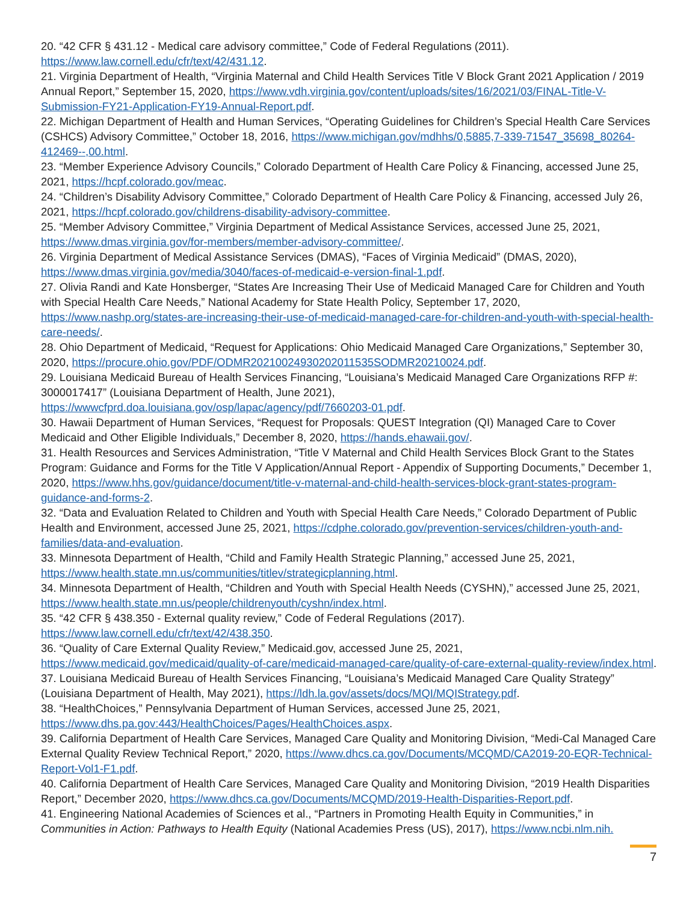20. “42 CFR § 431.12 - Medical care advisory committee,” Code of Federal Regulations (2011). https://www.law.cornell.edu/cfr/text/42/431.12.
21. Virginia Department of Health, “Virginia Maternal and Child Health Services Title V Block Grant 2021 Application / 2019 Annual Report,” September 15, 2020, https://www.vdh.virginia.gov/content/uploads/sites/16/2021/03/FINAL-Title-V-Submission-FY21-Application-FY19-Annual-Report.pdf.
22. Michigan Department of Health and Human Services, “Operating Guidelines for Children’s Special Health Care Services (CSHCS) Advisory Committee,” October 18, 2016, https://www.michigan.gov/mdhhs/0,5885,7-339-71547_35698_80264-412469--,00.html.
23. “Member Experience Advisory Councils,” Colorado Department of Health Care Policy & Financing, accessed June 25, 2021, https://hcpf.colorado.gov/meac.
24. “Children’s Disability Advisory Committee,” Colorado Department of Health Care Policy & Financing, accessed July 26, 2021, https://hcpf.colorado.gov/childrens-disability-advisory-committee.
25. “Member Advisory Committee,” Virginia Department of Medical Assistance Services, accessed June 25, 2021, https://www.dmas.virginia.gov/for-members/member-advisory-committee/.
26. Virginia Department of Medical Assistance Services (DMAS), “Faces of Virginia Medicaid” (DMAS, 2020), https://www.dmas.virginia.gov/media/3040/faces-of-medicaid-e-version-final-1.pdf.
27. Olivia Randi and Kate Honsberger, “States Are Increasing Their Use of Medicaid Managed Care for Children and Youth with Special Health Care Needs,” National Academy for State Health Policy, September 17, 2020, https://www.nashp.org/states-are-increasing-their-use-of-medicaid-managed-care-for-children-and-youth-with-special-health-care-needs/.
28. Ohio Department of Medicaid, “Request for Applications: Ohio Medicaid Managed Care Organizations,” September 30, 2020, https://procure.ohio.gov/PDF/ODMR20210024930202011535SODMR20210024.pdf.
29. Louisiana Medicaid Bureau of Health Services Financing, “Louisiana’s Medicaid Managed Care Organizations RFP #: 3000017417” (Louisiana Department of Health, June 2021), https://wwwcfprd.doa.louisiana.gov/osp/lapac/agency/pdf/7660203-01.pdf.
30. Hawaii Department of Human Services, “Request for Proposals: QUEST Integration (QI) Managed Care to Cover Medicaid and Other Eligible Individuals,” December 8, 2020, https://hands.ehawaii.gov/.
31. Health Resources and Services Administration, “Title V Maternal and Child Health Services Block Grant to the States Program: Guidance and Forms for the Title V Application/Annual Report - Appendix of Supporting Documents,” December 1, 2020, https://www.hhs.gov/guidance/document/title-v-maternal-and-child-health-services-block-grant-states-program-guidance-and-forms-2.
32. “Data and Evaluation Related to Children and Youth with Special Health Care Needs,” Colorado Department of Public Health and Environment, accessed June 25, 2021, https://cdphe.colorado.gov/prevention-services/children-youth-and-families/data-and-evaluation.
33. Minnesota Department of Health, “Child and Family Health Strategic Planning,” accessed June 25, 2021, https://www.health.state.mn.us/communities/titlev/strategicplanning.html.
34. Minnesota Department of Health, “Children and Youth with Special Health Needs (CYSHN),” accessed June 25, 2021, https://www.health.state.mn.us/people/childrenyouth/cyshn/index.html.
35. “42 CFR § 438.350 - External quality review,” Code of Federal Regulations (2017). https://www.law.cornell.edu/cfr/text/42/438.350.
36. “Quality of Care External Quality Review,” Medicaid.gov, accessed June 25, 2021, https://www.medicaid.gov/medicaid/quality-of-care/medicaid-managed-care/quality-of-care-external-quality-review/index.html.
37. Louisiana Medicaid Bureau of Health Services Financing, “Louisiana’s Medicaid Managed Care Quality Strategy” (Louisiana Department of Health, May 2021), https://ldh.la.gov/assets/docs/MQI/MQIStrategy.pdf.
38. “HealthChoices,” Pennsylvania Department of Human Services, accessed June 25, 2021, https://www.dhs.pa.gov:443/HealthChoices/Pages/HealthChoices.aspx.
39. California Department of Health Care Services, Managed Care Quality and Monitoring Division, “Medi-Cal Managed Care External Quality Review Technical Report,” 2020, https://www.dhcs.ca.gov/Documents/MCQMD/CA2019-20-EQR-Technical-Report-Vol1-F1.pdf.
40. California Department of Health Care Services, Managed Care Quality and Monitoring Division, “2019 Health Disparities Report,” December 2020, https://www.dhcs.ca.gov/Documents/MCQMD/2019-Health-Disparities-Report.pdf.
41. Engineering National Academies of Sciences et al., “Partners in Promoting Health Equity in Communities,” in Communities in Action: Pathways to Health Equity (National Academies Press (US), 2017), https://www.ncbi.nlm.nih.
7